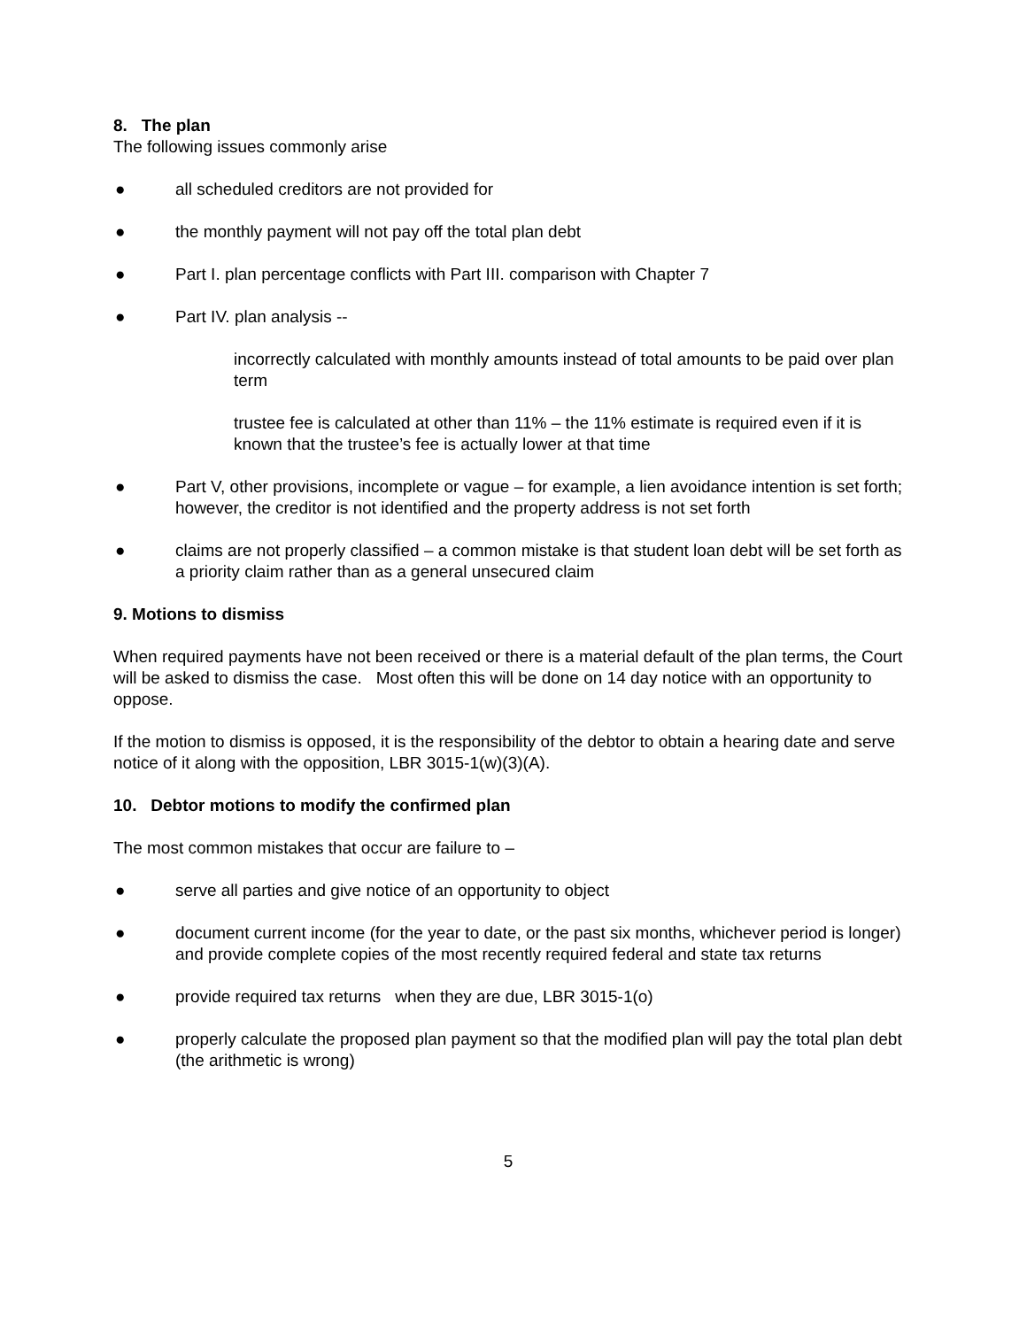8. The plan
The following issues commonly arise
● all scheduled creditors are not provided for
● the monthly payment will not pay off the total plan debt
● Part I. plan percentage conflicts with Part III. comparison with Chapter 7
● Part IV. plan analysis --
incorrectly calculated with monthly amounts instead of total amounts to be paid over plan term
trustee fee is calculated at other than 11% – the 11% estimate is required even if it is known that the trustee’s fee is actually lower at that time
● Part V, other provisions, incomplete or vague – for example, a lien avoidance intention is set forth; however, the creditor is not identified and the property address is not set forth
● claims are not properly classified – a common mistake is that student loan debt will be set forth as a priority claim rather than as a general unsecured claim
9. Motions to dismiss
When required payments have not been received or there is a material default of the plan terms, the Court will be asked to dismiss the case. Most often this will be done on 14 day notice with an opportunity to oppose.
If the motion to dismiss is opposed, it is the responsibility of the debtor to obtain a hearing date and serve notice of it along with the opposition, LBR 3015-1(w)(3)(A).
10. Debtor motions to modify the confirmed plan
The most common mistakes that occur are failure to –
● serve all parties and give notice of an opportunity to object
● document current income (for the year to date, or the past six months, whichever period is longer) and provide complete copies of the most recently required federal and state tax returns
● provide required tax returns when they are due, LBR 3015-1(o)
● properly calculate the proposed plan payment so that the modified plan will pay the total plan debt (the arithmetic is wrong)
5